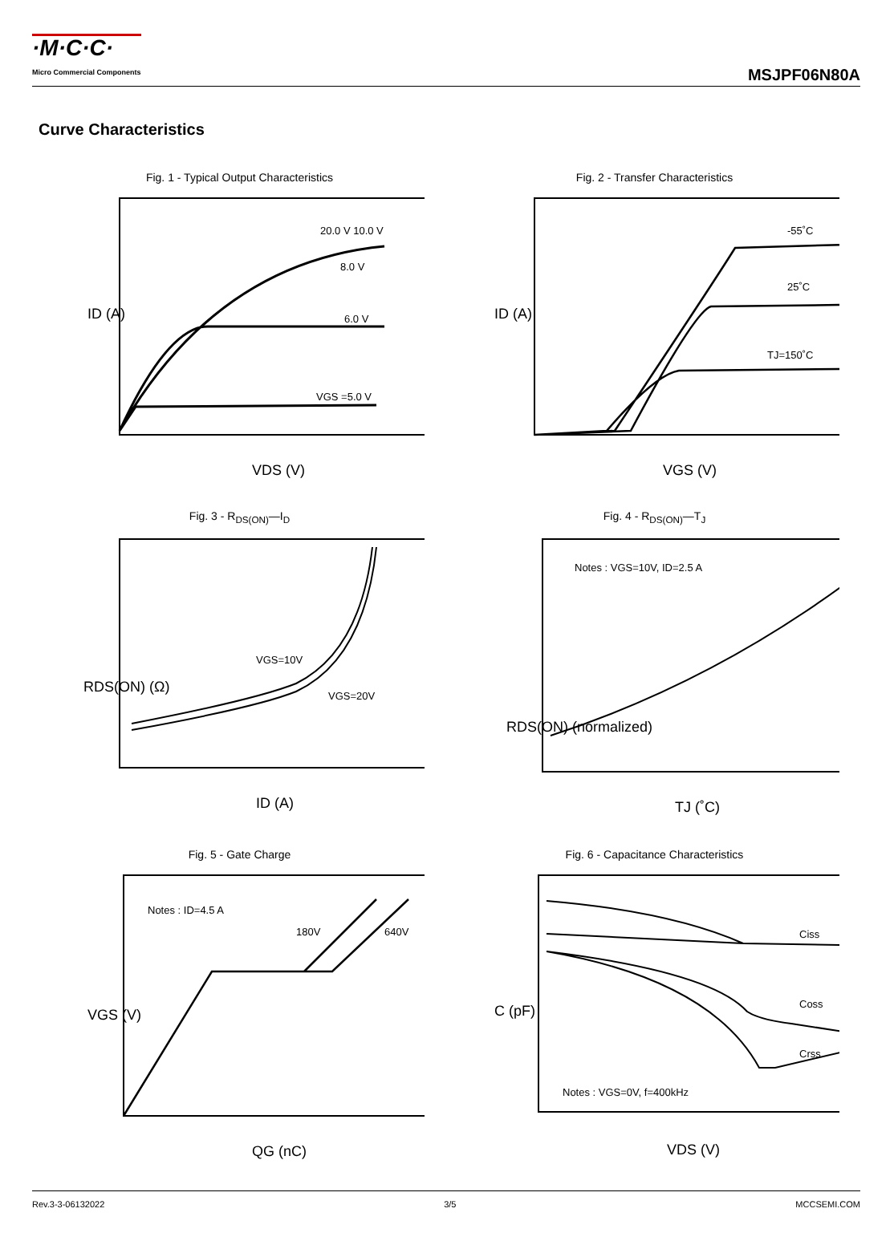·M·C·C·
Micro Commercial Components
MSJPF06N80A
Curve Characteristics
Fig. 1 - Typical Output Characteristics
20.0 V 10.0 V
8.0 V
6.0 V
VGS =5.0 V
ID (A)
VDS (V)
Fig. 2 - Transfer Characteristics
-55˚C
25˚C
TJ=150˚C
ID (A)
VGS (V)
Fig. 3 - R<sub>DS(ON)</sub>—I<sub>D</sub>
VGS=10V
VGS=20V
RDS(ON) (Ω)
ID (A)
Fig. 4 - R<sub>DS(ON)</sub>—T<sub>J</sub>
Notes : VGS=10V, ID=2.5 A
RDS(ON) (normalized)
TJ (˚C)
Fig. 5 - Gate Charge
Notes : ID=4.5 A
180V
640V
VGS (V)
QG (nC)
Fig. 6 - Capacitance Characteristics
Ciss
Coss
Crss
Notes : VGS=0V, f=400kHz
C (pF)
VDS (V)
Rev.3-3-06132022 3/5 MCCSEMI.COM